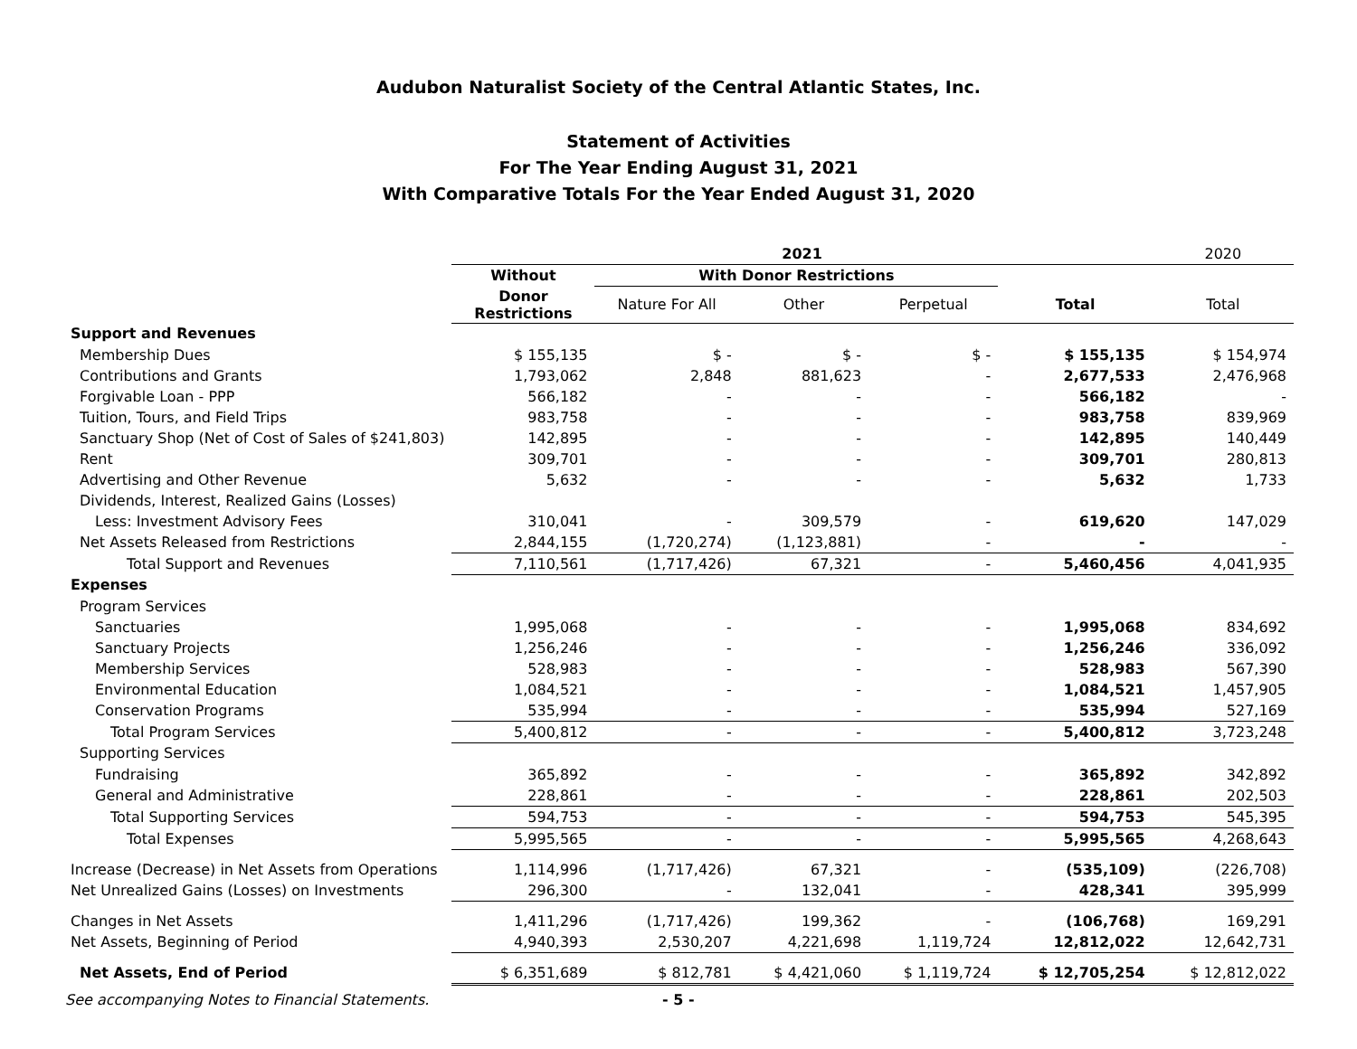Audubon Naturalist Society of the Central Atlantic States, Inc.
Statement of Activities
For The Year Ending August 31, 2021
With Comparative Totals For the Year Ended August 31, 2020
| | 2021 | | | | | 2020 |
| --- | --- | --- | --- | --- | --- | --- |
| | Without | With Donor Restrictions | | | | |
| | Donor Restrictions | Nature For All | Other | Perpetual | Total | Total |
| Support and Revenues | | | | | | |
| Membership Dues | $ 155,135 | $ - | $ - | $ - | $ 155,135 | $ 154,974 |
| Contributions and Grants | 1,793,062 | 2,848 | 881,623 | - | 2,677,533 | 2,476,968 |
| Forgivable Loan - PPP | 566,182 | - | - | - | 566,182 | - |
| Tuition, Tours, and Field Trips | 983,758 | - | - | - | 983,758 | 839,969 |
| Sanctuary Shop (Net of Cost of Sales of $241,803) | 142,895 | - | - | - | 142,895 | 140,449 |
| Rent | 309,701 | - | - | - | 309,701 | 280,813 |
| Advertising and Other Revenue | 5,632 | - | - | - | 5,632 | 1,733 |
| Dividends, Interest, Realized Gains (Losses) | | | | | | |
| Less: Investment Advisory Fees | 310,041 | - | 309,579 | - | 619,620 | 147,029 |
| Net Assets Released from Restrictions | 2,844,155 | (1,720,274) | (1,123,881) | - | - | - |
| Total Support and Revenues | 7,110,561 | (1,717,426) | 67,321 | - | 5,460,456 | 4,041,935 |
| Expenses | | | | | | |
| Program Services | | | | | | |
| Sanctuaries | 1,995,068 | - | - | - | 1,995,068 | 834,692 |
| Sanctuary Projects | 1,256,246 | - | - | - | 1,256,246 | 336,092 |
| Membership Services | 528,983 | - | - | - | 528,983 | 567,390 |
| Environmental Education | 1,084,521 | - | - | - | 1,084,521 | 1,457,905 |
| Conservation Programs | 535,994 | - | - | - | 535,994 | 527,169 |
| Total Program Services | 5,400,812 | - | - | - | 5,400,812 | 3,723,248 |
| Supporting Services | | | | | | |
| Fundraising | 365,892 | - | - | - | 365,892 | 342,892 |
| General and Administrative | 228,861 | - | - | - | 228,861 | 202,503 |
| Total Supporting Services | 594,753 | - | - | - | 594,753 | 545,395 |
| Total Expenses | 5,995,565 | - | - | - | 5,995,565 | 4,268,643 |
| Increase (Decrease) in Net Assets from Operations | 1,114,996 | (1,717,426) | 67,321 | - | (535,109) | (226,708) |
| Net Unrealized Gains (Losses) on Investments | 296,300 | - | 132,041 | - | 428,341 | 395,999 |
| Changes in Net Assets | 1,411,296 | (1,717,426) | 199,362 | - | (106,768) | 169,291 |
| Net Assets, Beginning of Period | 4,940,393 | 2,530,207 | 4,221,698 | 1,119,724 | 12,812,022 | 12,642,731 |
| Net Assets, End of Period | $ 6,351,689 | $ 812,781 | $ 4,421,060 | $ 1,119,724 | $ 12,705,254 | $ 12,812,022 |
See accompanying Notes to Financial Statements. - 5 -